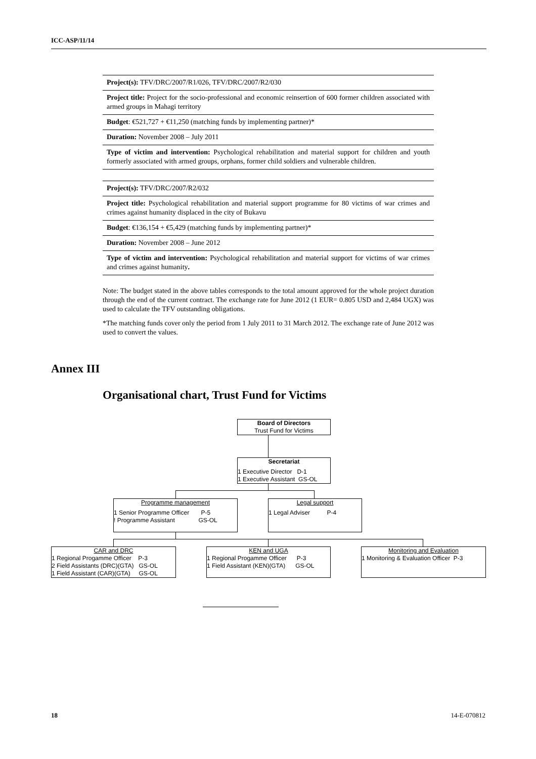ICC-ASP/11/14
| Project(s): TFV/DRC/2007/R1/026, TFV/DRC/2007/R2/030 |
| Project title: Project for the socio-professional and economic reinsertion of 600 former children associated with armed groups in Mahagi territory |
| Budget : €521,727 + €11,250 (matching funds by implementing partner)* |
| Duration: November 2008 – July 2011 |
| Type of victim and intervention: Psychological rehabilitation and material support for children and youth formerly associated with armed groups, orphans, former child soldiers and vulnerable children. |
| Project(s): TFV/DRC/2007/R2/032 |
| Project title: Psychological rehabilitation and material support programme for 80 victims of war crimes and crimes against humanity displaced in the city of Bukavu |
| Budget : €136,154 + €5,429 (matching funds by implementing partner)* |
| Duration: November 2008 – June 2012 |
| Type of victim and intervention: Psychological rehabilitation and material support for victims of war crimes and crimes against humanity . |
Note: The budget stated in the above tables corresponds to the total amount approved for the whole project duration through the end of the current contract. The exchange rate for June 2012 (1 EUR= 0.805 USD and 2,484 UGX) was used to calculate the TFV outstanding obligations.
*The matching funds cover only the period from 1 July 2011 to 31 March 2012. The exchange rate of June 2012 was used to convert the values.
Annex III
Organisational chart, Trust Fund for Victims
Board of Directors
Trust Fund for Victims
Secretariat
1 Executive Director D-1
1 Executive Assistant GS-OL
Programme management
1 Senior Programme Officer P-5
! Programme Assistant GS-OL
Legal support
1 Legal Adviser P-4
CAR and DRC
1 Regional Progamme Officer P-3
2 Field Assistants (DRC)(GTA) GS-OL
1 Field Assistant (CAR)(GTA) GS-OL
KEN and UGA
1 Regional Progamme Officer P-3
1 Field Assistant (KEN)(GTA) GS-OL
Monitoring and Evaluation
1 Monitoring & Evaluation Officer P-3
18 14-E-070812